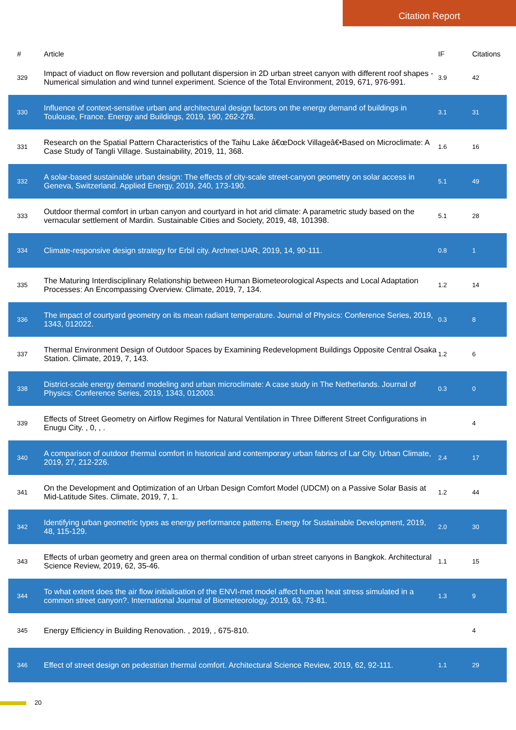Citation Report
| # | Article | IF | Citations |
| --- | --- | --- | --- |
| 329 | Impact of viaduct on flow reversion and pollutant dispersion in 2D urban street canyon with different roof shapes - Numerical simulation and wind tunnel experiment. Science of the Total Environment, 2019, 671, 976-991. | 3.9 | 42 |
| 330 | Influence of context-sensitive urban and architectural design factors on the energy demand of buildings in Toulouse, France. Energy and Buildings, 2019, 190, 262-278. | 3.1 | 31 |
| 331 | Research on the Spatial Pattern Characteristics of the Taihu Lake â€œDock Villageâ€•Based on Microclimate: A Case Study of Tangli Village. Sustainability, 2019, 11, 368. | 1.6 | 16 |
| 332 | A solar-based sustainable urban design: The effects of city-scale street-canyon geometry on solar access in Geneva, Switzerland. Applied Energy, 2019, 240, 173-190. | 5.1 | 49 |
| 333 | Outdoor thermal comfort in urban canyon and courtyard in hot arid climate: A parametric study based on the vernacular settlement of Mardin. Sustainable Cities and Society, 2019, 48, 101398. | 5.1 | 28 |
| 334 | Climate-responsive design strategy for Erbil city. Archnet-IJAR, 2019, 14, 90-111. | 0.8 | 1 |
| 335 | The Maturing Interdisciplinary Relationship between Human Biometeorological Aspects and Local Adaptation Processes: An Encompassing Overview. Climate, 2019, 7, 134. | 1.2 | 14 |
| 336 | The impact of courtyard geometry on its mean radiant temperature. Journal of Physics: Conference Series, 2019, 1343, 012022. | 0.3 | 8 |
| 337 | Thermal Environment Design of Outdoor Spaces by Examining Redevelopment Buildings Opposite Central Osaka Station. Climate, 2019, 7, 143. | 1.2 | 6 |
| 338 | District-scale energy demand modeling and urban microclimate: A case study in The Netherlands. Journal of Physics: Conference Series, 2019, 1343, 012003. | 0.3 | 0 |
| 339 | Effects of Street Geometry on Airflow Regimes for Natural Ventilation in Three Different Street Configurations in Enugu City. , 0, , . | | 4 |
| 340 | A comparison of outdoor thermal comfort in historical and contemporary urban fabrics of Lar City. Urban Climate, 2019, 27, 212-226. | 2.4 | 17 |
| 341 | On the Development and Optimization of an Urban Design Comfort Model (UDCM) on a Passive Solar Basis at Mid-Latitude Sites. Climate, 2019, 7, 1. | 1.2 | 44 |
| 342 | Identifying urban geometric types as energy performance patterns. Energy for Sustainable Development, 2019, 48, 115-129. | 2.0 | 30 |
| 343 | Effects of urban geometry and green area on thermal condition of urban street canyons in Bangkok. Architectural Science Review, 2019, 62, 35-46. | 1.1 | 15 |
| 344 | To what extent does the air flow initialisation of the ENVI-met model affect human heat stress simulated in a common street canyon?. International Journal of Biometeorology, 2019, 63, 73-81. | 1.3 | 9 |
| 345 | Energy Efficiency in Building Renovation. , 2019, , 675-810. | | 4 |
| 346 | Effect of street design on pedestrian thermal comfort. Architectural Science Review, 2019, 62, 92-111. | 1.1 | 29 |
20